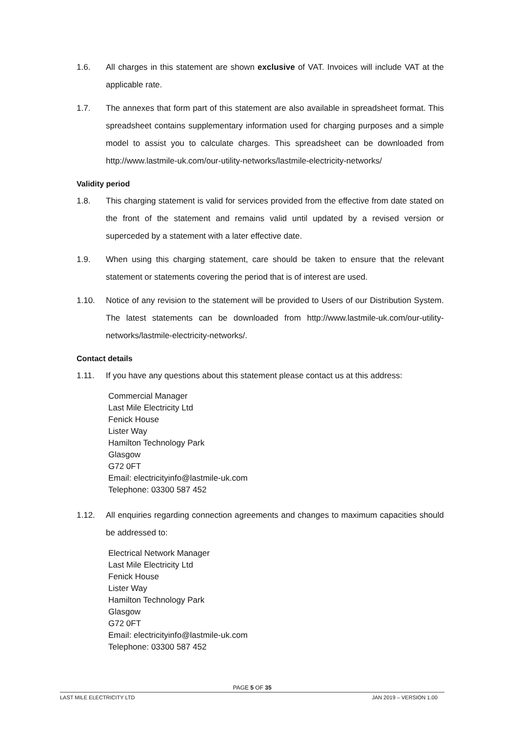1.6. All charges in this statement are shown exclusive of VAT. Invoices will include VAT at the applicable rate.
1.7. The annexes that form part of this statement are also available in spreadsheet format. This spreadsheet contains supplementary information used for charging purposes and a simple model to assist you to calculate charges. This spreadsheet can be downloaded from http://www.lastmile-uk.com/our-utility-networks/lastmile-electricity-networks/
Validity period
1.8. This charging statement is valid for services provided from the effective from date stated on the front of the statement and remains valid until updated by a revised version or superceded by a statement with a later effective date.
1.9. When using this charging statement, care should be taken to ensure that the relevant statement or statements covering the period that is of interest are used.
1.10. Notice of any revision to the statement will be provided to Users of our Distribution System. The latest statements can be downloaded from http://www.lastmile-uk.com/our-utility-networks/lastmile-electricity-networks/.
Contact details
1.11. If you have any questions about this statement please contact us at this address:
Commercial Manager
Last Mile Electricity Ltd
Fenick House
Lister Way
Hamilton Technology Park
Glasgow
G72 0FT
Email: electricityinfo@lastmile-uk.com
Telephone: 03300 587 452
1.12. All enquiries regarding connection agreements and changes to maximum capacities should be addressed to:
Electrical Network Manager
Last Mile Electricity Ltd
Fenick House
Lister Way
Hamilton Technology Park
Glasgow
G72 0FT
Email: electricityinfo@lastmile-uk.com
Telephone: 03300 587 452
PAGE 5 OF 35
LAST MILE ELECTRICITY LTD JAN 2019 – VERSION 1.00